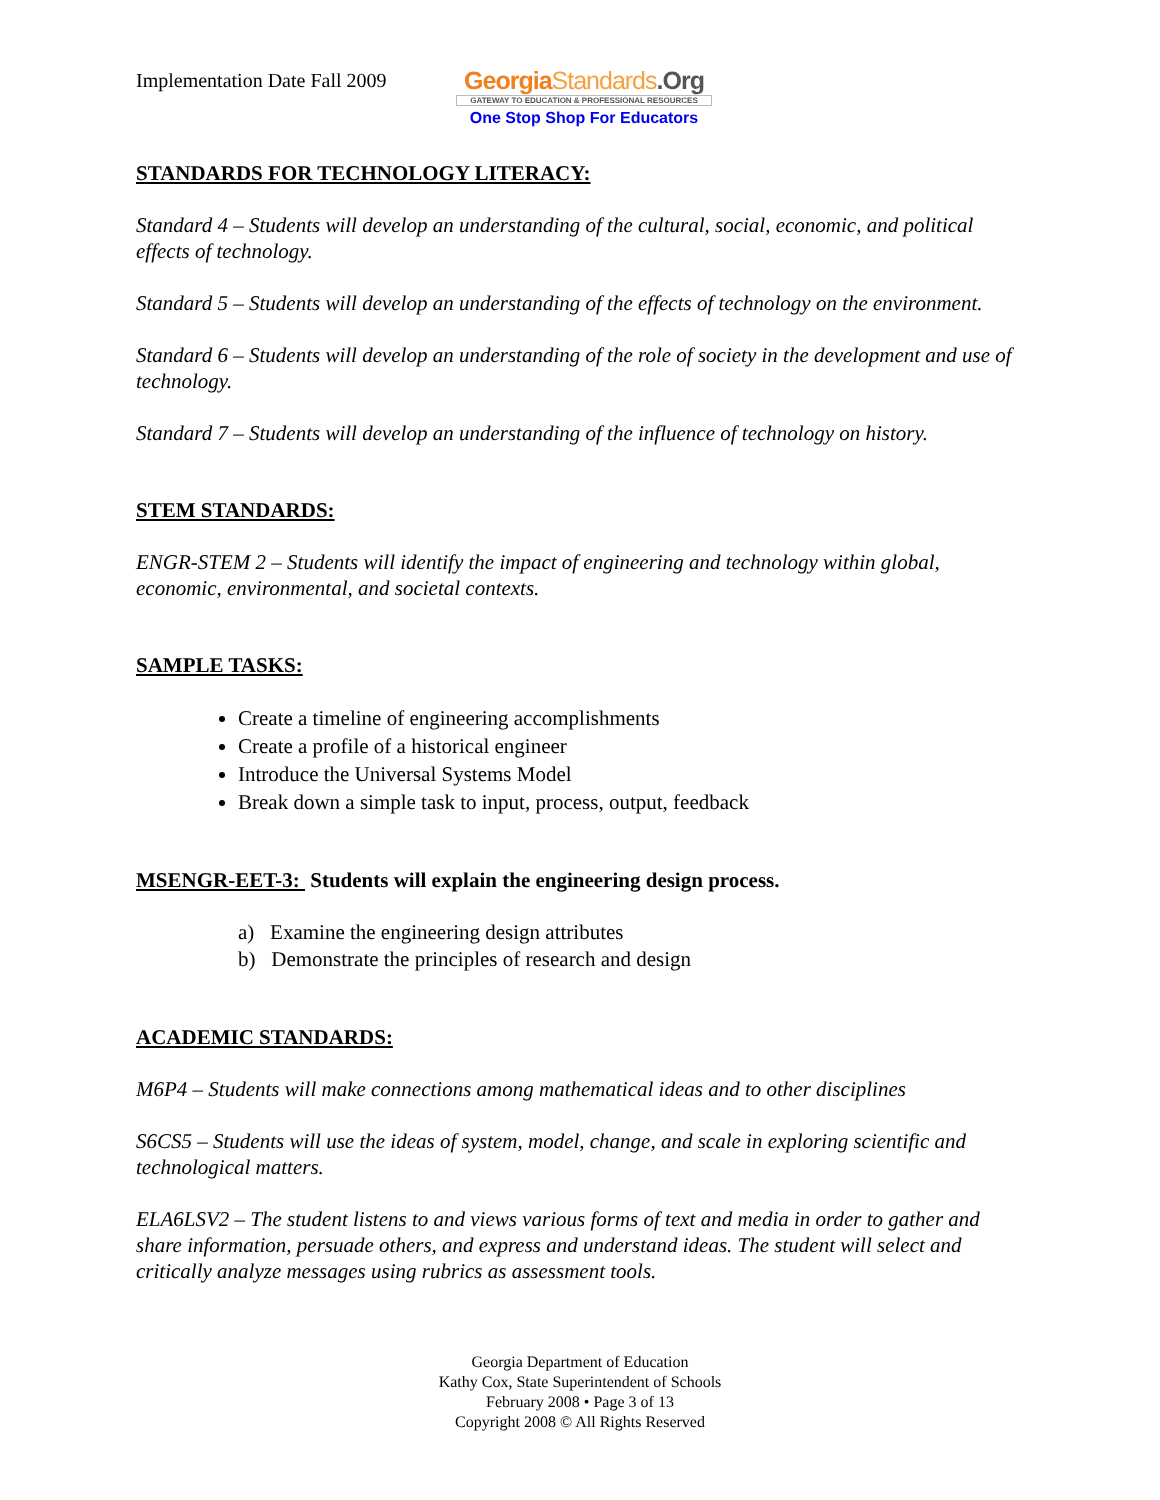Implementation Date Fall 2009
GeorgiaStandards.Org
GATEWAY TO EDUCATION & PROFESSIONAL RESOURCES
One Stop Shop For Educators
STANDARDS FOR TECHNOLOGY LITERACY:
Standard 4 – Students will develop an understanding of the cultural, social, economic, and political effects of technology.
Standard 5 – Students will develop an understanding of the effects of technology on the environment.
Standard 6 – Students will develop an understanding of the role of society in the development and use of technology.
Standard 7 – Students will develop an understanding of the influence of technology on history.
STEM STANDARDS:
ENGR-STEM 2 – Students will identify the impact of engineering and technology within global, economic, environmental, and societal contexts.
SAMPLE TASKS:
Create a timeline of engineering accomplishments
Create a profile of a historical engineer
Introduce the Universal Systems Model
Break down a simple task to input, process, output, feedback
MSENGR-EET-3: Students will explain the engineering design process.
a) Examine the engineering design attributes
b) Demonstrate the principles of research and design
ACADEMIC STANDARDS:
M6P4 – Students will make connections among mathematical ideas and to other disciplines
S6CS5 – Students will use the ideas of system, model, change, and scale in exploring scientific and technological matters.
ELA6LSV2 – The student listens to and views various forms of text and media in order to gather and share information, persuade others, and express and understand ideas. The student will select and critically analyze messages using rubrics as assessment tools.
Georgia Department of Education
Kathy Cox, State Superintendent of Schools
February 2008 • Page 3 of 13
Copyright 2008 © All Rights Reserved